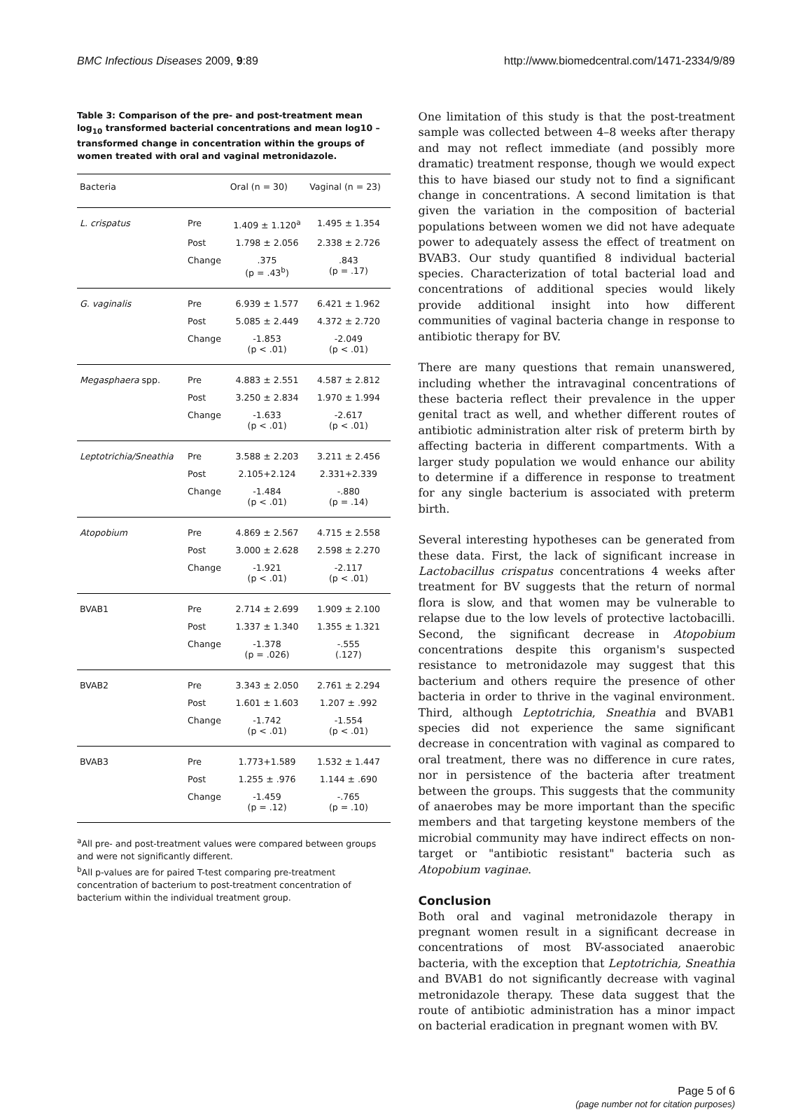BMC Infectious Diseases 2009, 9:89
http://www.biomedcentral.com/1471-2334/9/89
Table 3: Comparison of the pre- and post-treatment mean log<sub>10</sub> transformed bacterial concentrations and mean log10 – transformed change in concentration within the groups of women treated with oral and vaginal metronidazole.
| Bacteria | | Oral (n = 30) | Vaginal (n = 23) |
| --- | --- | --- | --- |
| L. crispatus | Pre | 1.409 ± 1.120<sup>a</sup> | 1.495 ± 1.354 |
| | Post | 1.798 ± 2.056 | 2.338 ± 2.726 |
| | Change | .375 (p = .43<sup>b</sup>) | .843 (p = .17) |
| G. vaginalis | Pre | 6.939 ± 1.577 | 6.421 ± 1.962 |
| | Post | 5.085 ± 2.449 | 4.372 ± 2.720 |
| | Change | -1.853 (p < .01) | -2.049 (p < .01) |
| Megasphaera spp. | Pre | 4.883 ± 2.551 | 4.587 ± 2.812 |
| | Post | 3.250 ± 2.834 | 1.970 ± 1.994 |
| | Change | -1.633 (p < .01) | -2.617 (p < .01) |
| Leptotrichia/Sneathia | Pre | 3.588 ± 2.203 | 3.211 ± 2.456 |
| | Post | 2.105+2.124 | 2.331+2.339 |
| | Change | -1.484 (p < .01) | -.880 (p = .14) |
| Atopobium | Pre | 4.869 ± 2.567 | 4.715 ± 2.558 |
| | Post | 3.000 ± 2.628 | 2.598 ± 2.270 |
| | Change | -1.921 (p < .01) | -2.117 (p < .01) |
| BVAB1 | Pre | 2.714 ± 2.699 | 1.909 ± 2.100 |
| | Post | 1.337 ± 1.340 | 1.355 ± 1.321 |
| | Change | -1.378 (p = .026) | -.555 (.127) |
| BVAB2 | Pre | 3.343 ± 2.050 | 2.761 ± 2.294 |
| | Post | 1.601 ± 1.603 | 1.207 ± .992 |
| | Change | -1.742 (p < .01) | -1.554 (p < .01) |
| BVAB3 | Pre | 1.773+1.589 | 1.532 ± 1.447 |
| | Post | 1.255 ± .976 | 1.144 ± .690 |
| | Change | -1.459 (p = .12) | -.765 (p = .10) |
<sup>a</sup> All pre- and post-treatment values were compared between groups and were not significantly different.
<sup>b</sup> All p-values are for paired T-test comparing pre-treatment concentration of bacterium to post-treatment concentration of bacterium within the individual treatment group.
One limitation of this study is that the post-treatment sample was collected between 4–8 weeks after therapy and may not reflect immediate (and possibly more dramatic) treatment response, though we would expect this to have biased our study not to find a significant change in concentrations. A second limitation is that given the variation in the composition of bacterial populations between women we did not have adequate power to adequately assess the effect of treatment on BVAB3. Our study quantified 8 individual bacterial species. Characterization of total bacterial load and concentrations of additional species would likely provide additional insight into how different communities of vaginal bacteria change in response to antibiotic therapy for BV.
There are many questions that remain unanswered, including whether the intravaginal concentrations of these bacteria reflect their prevalence in the upper genital tract as well, and whether different routes of antibiotic administration alter risk of preterm birth by affecting bacteria in different compartments. With a larger study population we would enhance our ability to determine if a difference in response to treatment for any single bacterium is associated with preterm birth.
Several interesting hypotheses can be generated from these data. First, the lack of significant increase in Lactobacillus crispatus concentrations 4 weeks after treatment for BV suggests that the return of normal flora is slow, and that women may be vulnerable to relapse due to the low levels of protective lactobacilli. Second, the significant decrease in Atopobium concentrations despite this organism's suspected resistance to metronidazole may suggest that this bacterium and others require the presence of other bacteria in order to thrive in the vaginal environment. Third, although Leptotrichia, Sneathia and BVAB1 species did not experience the same significant decrease in concentration with vaginal as compared to oral treatment, there was no difference in cure rates, nor in persistence of the bacteria after treatment between the groups. This suggests that the community of anaerobes may be more important than the specific members and that targeting keystone members of the microbial community may have indirect effects on non-target or "antibiotic resistant" bacteria such as Atopobium vaginae.
Conclusion
Both oral and vaginal metronidazole therapy in pregnant women result in a significant decrease in concentrations of most BV-associated anaerobic bacteria, with the exception that Leptotrichia, Sneathia and BVAB1 do not significantly decrease with vaginal metronidazole therapy. These data suggest that the route of antibiotic administration has a minor impact on bacterial eradication in pregnant women with BV.
Page 5 of 6
(page number not for citation purposes)